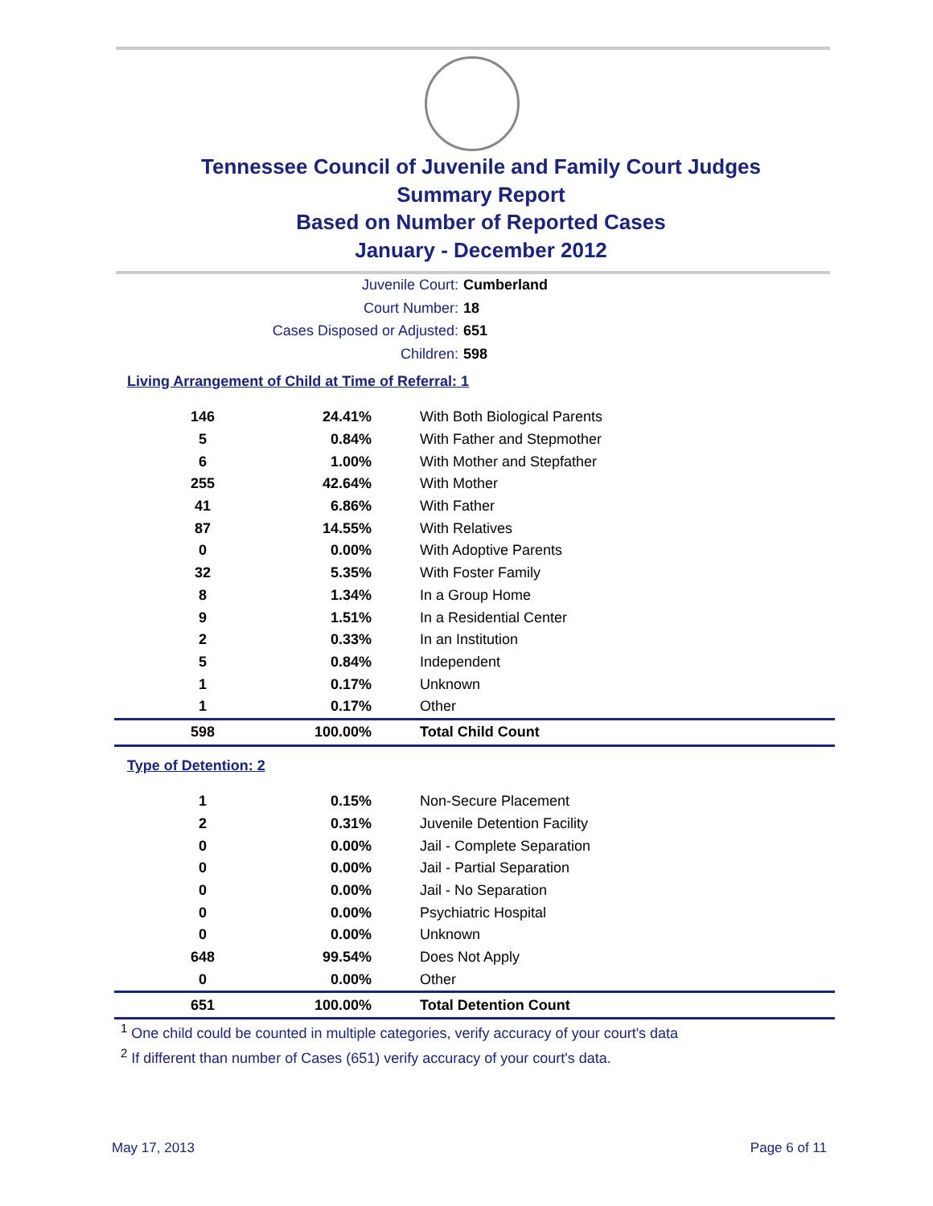Tennessee Council of Juvenile and Family Court Judges
Summary Report
Based on Number of Reported Cases
January - December 2012
Juvenile Court: Cumberland
Court Number: 18
Cases Disposed or Adjusted: 651
Children: 598
Living Arrangement of Child at Time of Referral: 1
| 146 | 24.41% | With Both Biological Parents |
| 5 | 0.84% | With Father and Stepmother |
| 6 | 1.00% | With Mother and Stepfather |
| 255 | 42.64% | With Mother |
| 41 | 6.86% | With Father |
| 87 | 14.55% | With Relatives |
| 0 | 0.00% | With Adoptive Parents |
| 32 | 5.35% | With Foster Family |
| 8 | 1.34% | In a Group Home |
| 9 | 1.51% | In a Residential Center |
| 2 | 0.33% | In an Institution |
| 5 | 0.84% | Independent |
| 1 | 0.17% | Unknown |
| 1 | 0.17% | Other |
| 598 | 100.00% | Total Child Count |
Type of Detention: 2
| 1 | 0.15% | Non-Secure Placement |
| 2 | 0.31% | Juvenile Detention Facility |
| 0 | 0.00% | Jail - Complete Separation |
| 0 | 0.00% | Jail - Partial Separation |
| 0 | 0.00% | Jail - No Separation |
| 0 | 0.00% | Psychiatric Hospital |
| 0 | 0.00% | Unknown |
| 648 | 99.54% | Does Not Apply |
| 0 | 0.00% | Other |
| 651 | 100.00% | Total Detention Count |
<sup>1</sup> One child could be counted in multiple categories, verify accuracy of your court's data
<sup>2</sup> If different than number of Cases (651) verify accuracy of your court's data.
May 17, 2013 Page 6 of 11